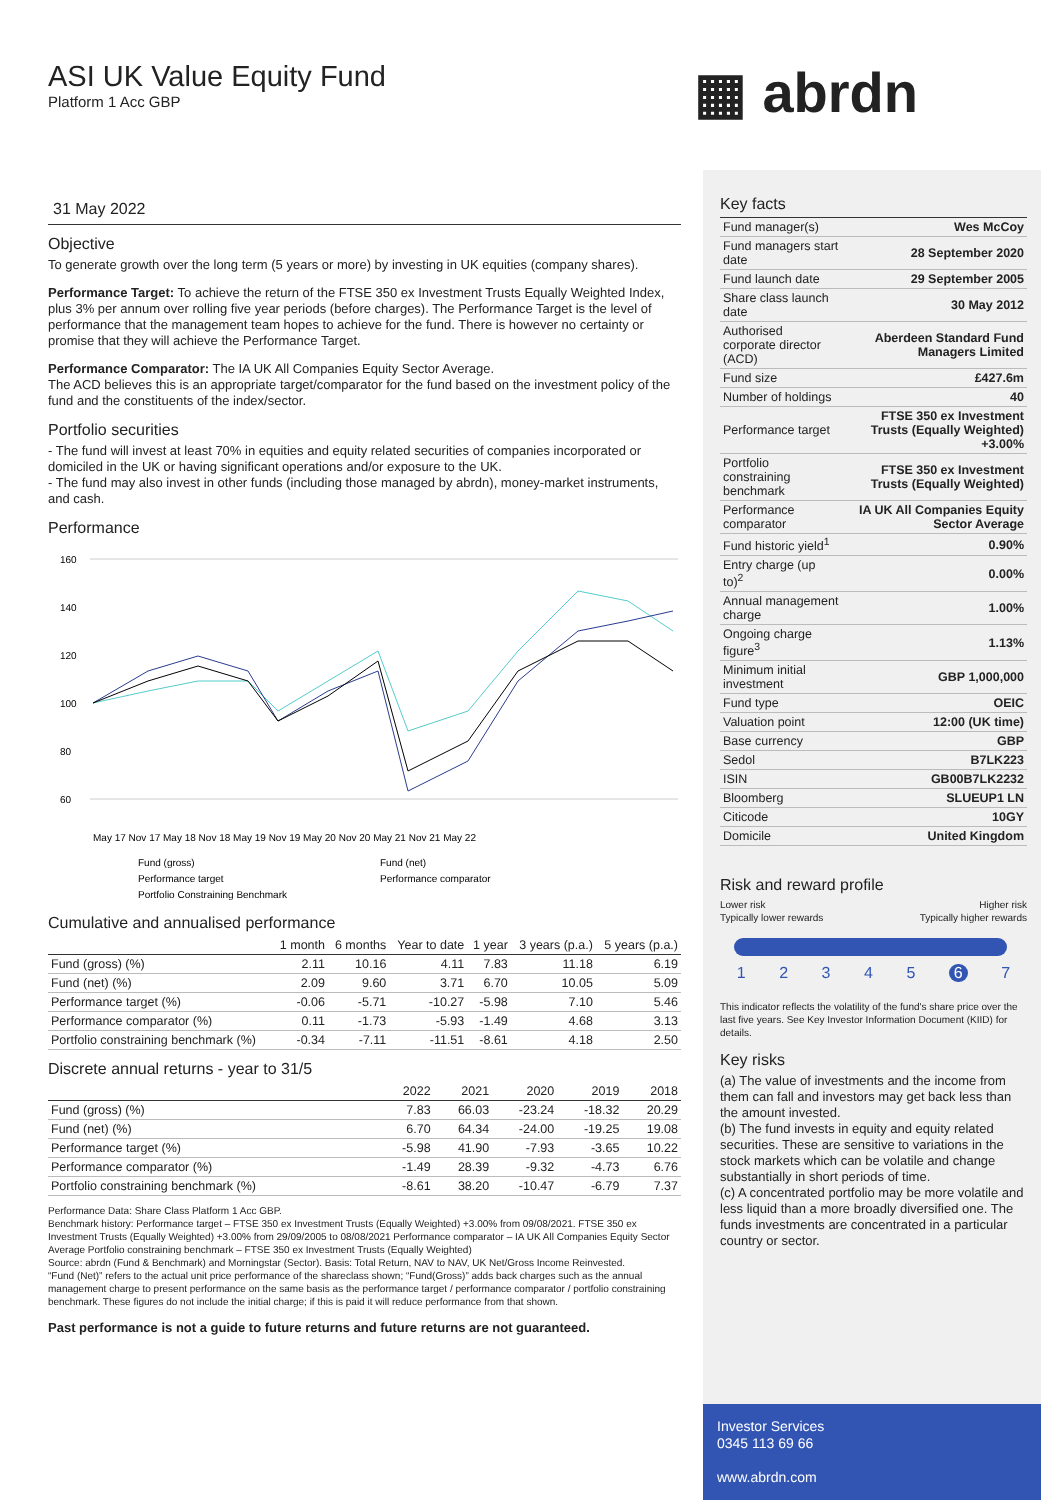ASI UK Value Equity Fund
Platform 1 Acc GBP
▦ abrdn
31 May 2022
Objective
To generate growth over the long term (5 years or more) by investing in UK equities (company shares).
Performance Target: To achieve the return of the FTSE 350 ex Investment Trusts Equally Weighted Index, plus 3% per annum over rolling five year periods (before charges). The Performance Target is the level of performance that the management team hopes to achieve for the fund. There is however no certainty or promise that they will achieve the Performance Target.
Performance Comparator: The IA UK All Companies Equity Sector Average.
The ACD believes this is an appropriate target/comparator for the fund based on the investment policy of the fund and the constituents of the index/sector.
Portfolio securities
- The fund will invest at least 70% in equities and equity related securities of companies incorporated or domiciled in the UK or having significant operations and/or exposure to the UK.
- The fund may also invest in other funds (including those managed by abrdn), money-market instruments, and cash.
Performance
160
140
120
100
80
60
May 17 Nov 17 May 18 Nov 18 May 19 Nov 19 May 20 Nov 20 May 21 Nov 21 May 22
Fund (gross)
Fund (net)
Performance target
Performance comparator
Portfolio Constraining Benchmark
Cumulative and annualised performance
| | 1 month | 6 months | Year to date | 1 year | 3 years (p.a.) | 5 years (p.a.) |
| --- | --- | --- | --- | --- | --- | --- |
| Fund (gross) (%) | 2.11 | 10.16 | 4.11 | 7.83 | 11.18 | 6.19 |
| Fund (net) (%) | 2.09 | 9.60 | 3.71 | 6.70 | 10.05 | 5.09 |
| Performance target (%) | -0.06 | -5.71 | -10.27 | -5.98 | 7.10 | 5.46 |
| Performance comparator (%) | 0.11 | -1.73 | -5.93 | -1.49 | 4.68 | 3.13 |
| Portfolio constraining benchmark (%) | -0.34 | -7.11 | -11.51 | -8.61 | 4.18 | 2.50 |
Discrete annual returns - year to 31/5
| | 2022 | 2021 | 2020 | 2019 | 2018 |
| --- | --- | --- | --- | --- | --- |
| Fund (gross) (%) | 7.83 | 66.03 | -23.24 | -18.32 | 20.29 |
| Fund (net) (%) | 6.70 | 64.34 | -24.00 | -19.25 | 19.08 |
| Performance target (%) | -5.98 | 41.90 | -7.93 | -3.65 | 10.22 |
| Performance comparator (%) | -1.49 | 28.39 | -9.32 | -4.73 | 6.76 |
| Portfolio constraining benchmark (%) | -8.61 | 38.20 | -10.47 | -6.79 | 7.37 |
Performance Data: Share Class Platform 1 Acc GBP.
Benchmark history: Performance target – FTSE 350 ex Investment Trusts (Equally Weighted) +3.00% from 09/08/2021. FTSE 350 ex Investment Trusts (Equally Weighted) +3.00% from 29/09/2005 to 08/08/2021 Performance comparator – IA UK All Companies Equity Sector Average Portfolio constraining benchmark – FTSE 350 ex Investment Trusts (Equally Weighted)
Source: abrdn (Fund & Benchmark) and Morningstar (Sector). Basis: Total Return, NAV to NAV, UK Net/Gross Income Reinvested.
“Fund (Net)” refers to the actual unit price performance of the shareclass shown; “Fund(Gross)” adds back charges such as the annual management charge to present performance on the same basis as the performance target / performance comparator / portfolio constraining benchmark. These figures do not include the initial charge; if this is paid it will reduce performance from that shown.
Past performance is not a guide to future returns and future returns are not guaranteed.
Key facts
| Fund manager(s) | Wes McCoy |
| Fund managers start date | 28 September 2020 |
| Fund launch date | 29 September 2005 |
| Share class launch date | 30 May 2012 |
| Authorised corporate director (ACD) | Aberdeen Standard Fund Managers Limited |
| Fund size | £427.6m |
| Number of holdings | 40 |
| Performance target | FTSE 350 ex Investment Trusts (Equally Weighted) +3.00% |
| Portfolio constraining benchmark | FTSE 350 ex Investment Trusts (Equally Weighted) |
| Performance comparator | IA UK All Companies Equity Sector Average |
| Fund historic yield<sup>1</sup> | 0.90% |
| Entry charge (up to)<sup>2</sup> | 0.00% |
| Annual management charge | 1.00% |
| Ongoing charge figure<sup>3</sup> | 1.13% |
| Minimum initial investment | GBP 1,000,000 |
| Fund type | OEIC |
| Valuation point | 12:00 (UK time) |
| Base currency | GBP |
| Sedol | B7LK223 |
| ISIN | GB00B7LK2232 |
| Bloomberg | SLUEUP1 LN |
| Citicode | 10GY |
| Domicile | United Kingdom |
Risk and reward profile
Lower risk
Typically lower rewards Higher risk
Typically higher rewards
1234567
This indicator reflects the volatility of the fund's share price over the last five years. See Key Investor Information Document (KIID) for details.
Key risks
(a) The value of investments and the income from them can fall and investors may get back less than the amount invested.
(b) The fund invests in equity and equity related securities. These are sensitive to variations in the stock markets which can be volatile and change substantially in short periods of time.
(c) A concentrated portfolio may be more volatile and less liquid than a more broadly diversified one. The funds investments are concentrated in a particular country or sector.
Investor Services
0345 113 69 66
www.abrdn.com